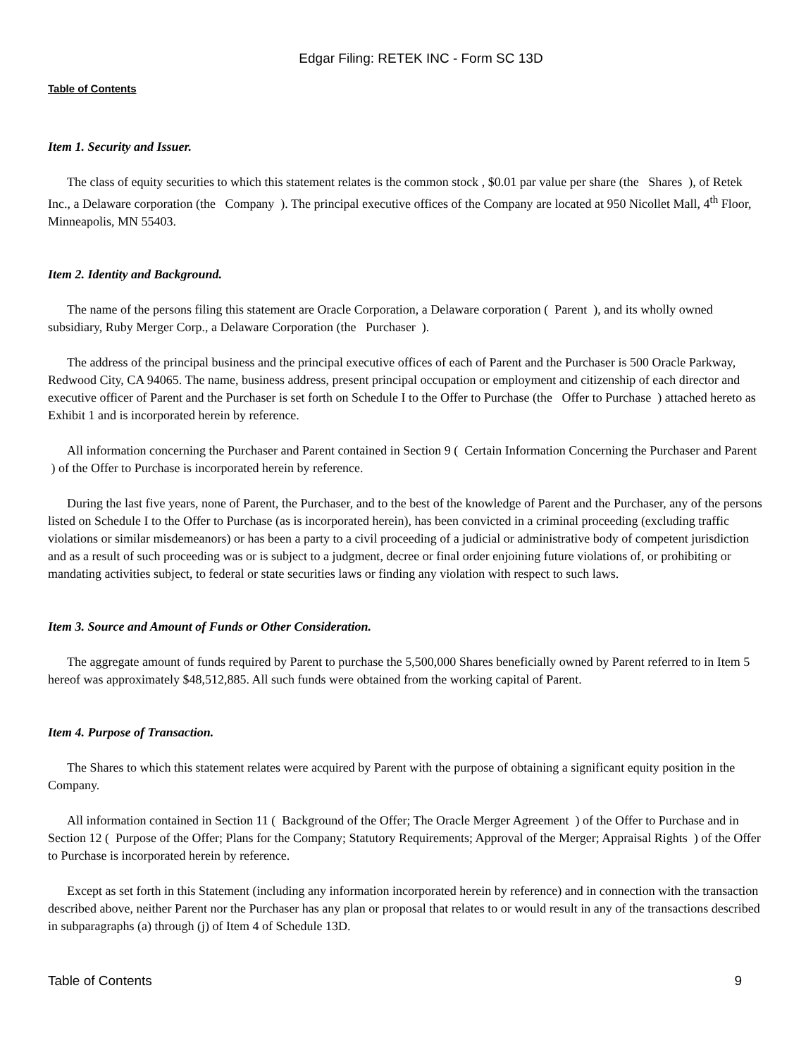Edgar Filing: RETEK INC - Form SC 13D
Table of Contents
Item 1. Security and Issuer.
The class of equity securities to which this statement relates is the common stock , $0.01 par value per share (the Shares ), of Retek Inc., a Delaware corporation (the Company ). The principal executive offices of the Company are located at 950 Nicollet Mall, 4<sup>th</sup> Floor, Minneapolis, MN 55403.
Item 2. Identity and Background.
The name of the persons filing this statement are Oracle Corporation, a Delaware corporation ( Parent ), and its wholly owned subsidiary, Ruby Merger Corp., a Delaware Corporation (the Purchaser ).
The address of the principal business and the principal executive offices of each of Parent and the Purchaser is 500 Oracle Parkway, Redwood City, CA 94065. The name, business address, present principal occupation or employment and citizenship of each director and executive officer of Parent and the Purchaser is set forth on Schedule I to the Offer to Purchase (the Offer to Purchase ) attached hereto as Exhibit 1 and is incorporated herein by reference.
All information concerning the Purchaser and Parent contained in Section 9 ( Certain Information Concerning the Purchaser and Parent ) of the Offer to Purchase is incorporated herein by reference.
During the last five years, none of Parent, the Purchaser, and to the best of the knowledge of Parent and the Purchaser, any of the persons listed on Schedule I to the Offer to Purchase (as is incorporated herein), has been convicted in a criminal proceeding (excluding traffic violations or similar misdemeanors) or has been a party to a civil proceeding of a judicial or administrative body of competent jurisdiction and as a result of such proceeding was or is subject to a judgment, decree or final order enjoining future violations of, or prohibiting or mandating activities subject, to federal or state securities laws or finding any violation with respect to such laws.
Item 3. Source and Amount of Funds or Other Consideration.
The aggregate amount of funds required by Parent to purchase the 5,500,000 Shares beneficially owned by Parent referred to in Item 5 hereof was approximately $48,512,885. All such funds were obtained from the working capital of Parent.
Item 4. Purpose of Transaction.
The Shares to which this statement relates were acquired by Parent with the purpose of obtaining a significant equity position in the Company.
All information contained in Section 11 ( Background of the Offer; The Oracle Merger Agreement ) of the Offer to Purchase and in Section 12 ( Purpose of the Offer; Plans for the Company; Statutory Requirements; Approval of the Merger; Appraisal Rights ) of the Offer to Purchase is incorporated herein by reference.
Except as set forth in this Statement (including any information incorporated herein by reference) and in connection with the transaction described above, neither Parent nor the Purchaser has any plan or proposal that relates to or would result in any of the transactions described in subparagraphs (a) through (j) of Item 4 of Schedule 13D.
Table of Contents 9